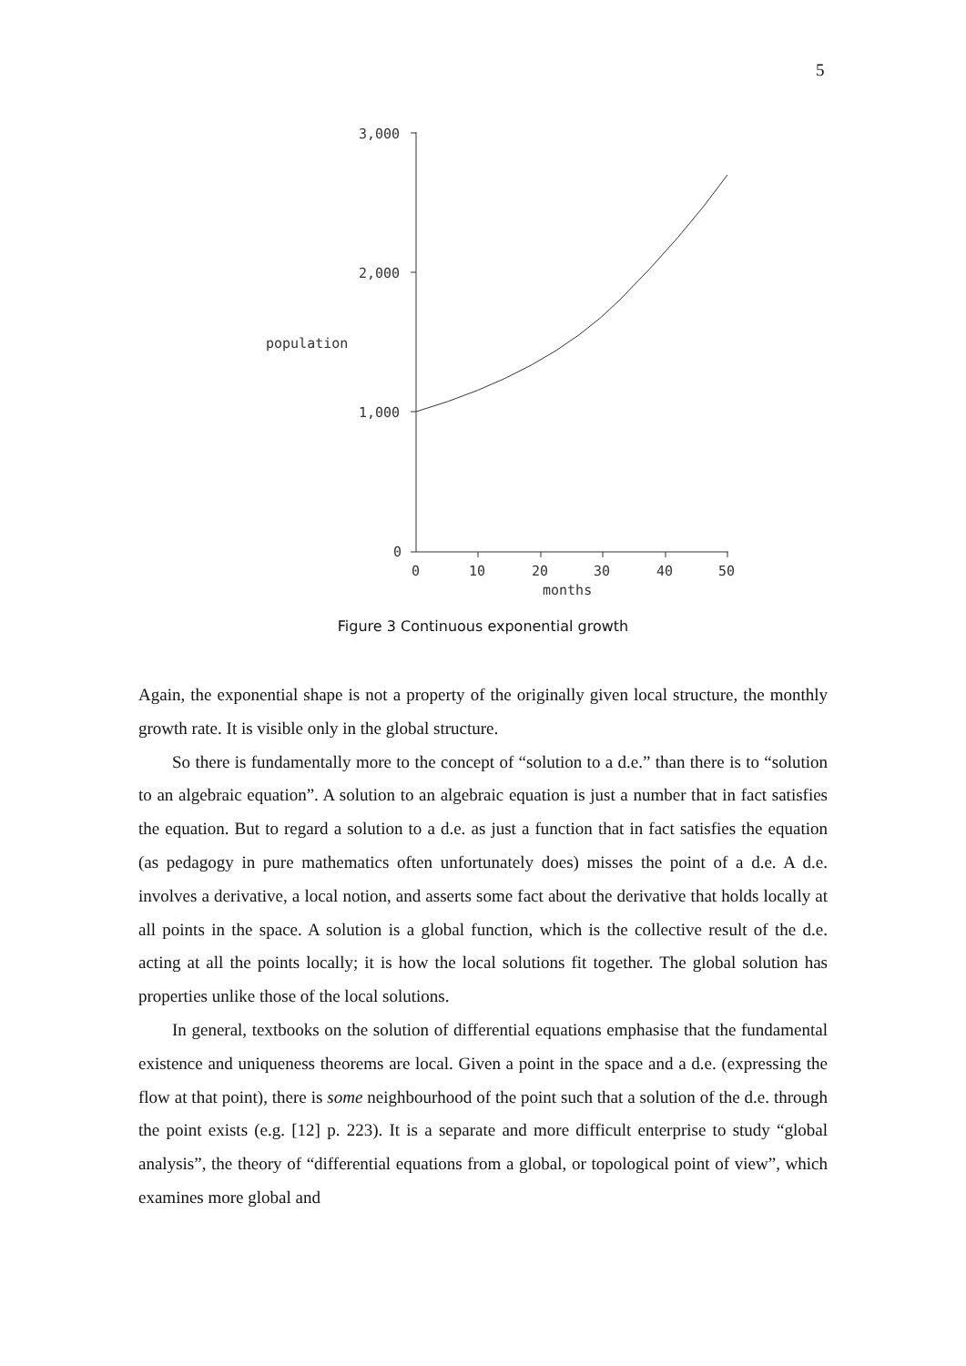5
3,000
2,000
1,000
0
population
0
10
20
30
40
50
months
Figure 3 Continuous exponential growth
Again, the exponential shape is not a property of the originally given local structure, the monthly growth rate. It is visible only in the global structure.
So there is fundamentally more to the concept of “solution to a d.e.” than there is to “solution to an algebraic equation”. A solution to an algebraic equation is just a number that in fact satisfies the equation. But to regard a solution to a d.e. as just a function that in fact satisfies the equation (as pedagogy in pure mathematics often unfortunately does) misses the point of a d.e. A d.e. involves a derivative, a local notion, and asserts some fact about the derivative that holds locally at all points in the space. A solution is a global function, which is the collective result of the d.e. acting at all the points locally; it is how the local solutions fit together. The global solution has properties unlike those of the local solutions.
In general, textbooks on the solution of differential equations emphasise that the fundamental existence and uniqueness theorems are local. Given a point in the space and a d.e. (expressing the flow at that point), there is some neighbourhood of the point such that a solution of the d.e. through the point exists (e.g. [12] p. 223). It is a separate and more difficult enterprise to study “global analysis”, the theory of “differential equations from a global, or topological point of view”, which examines more global and